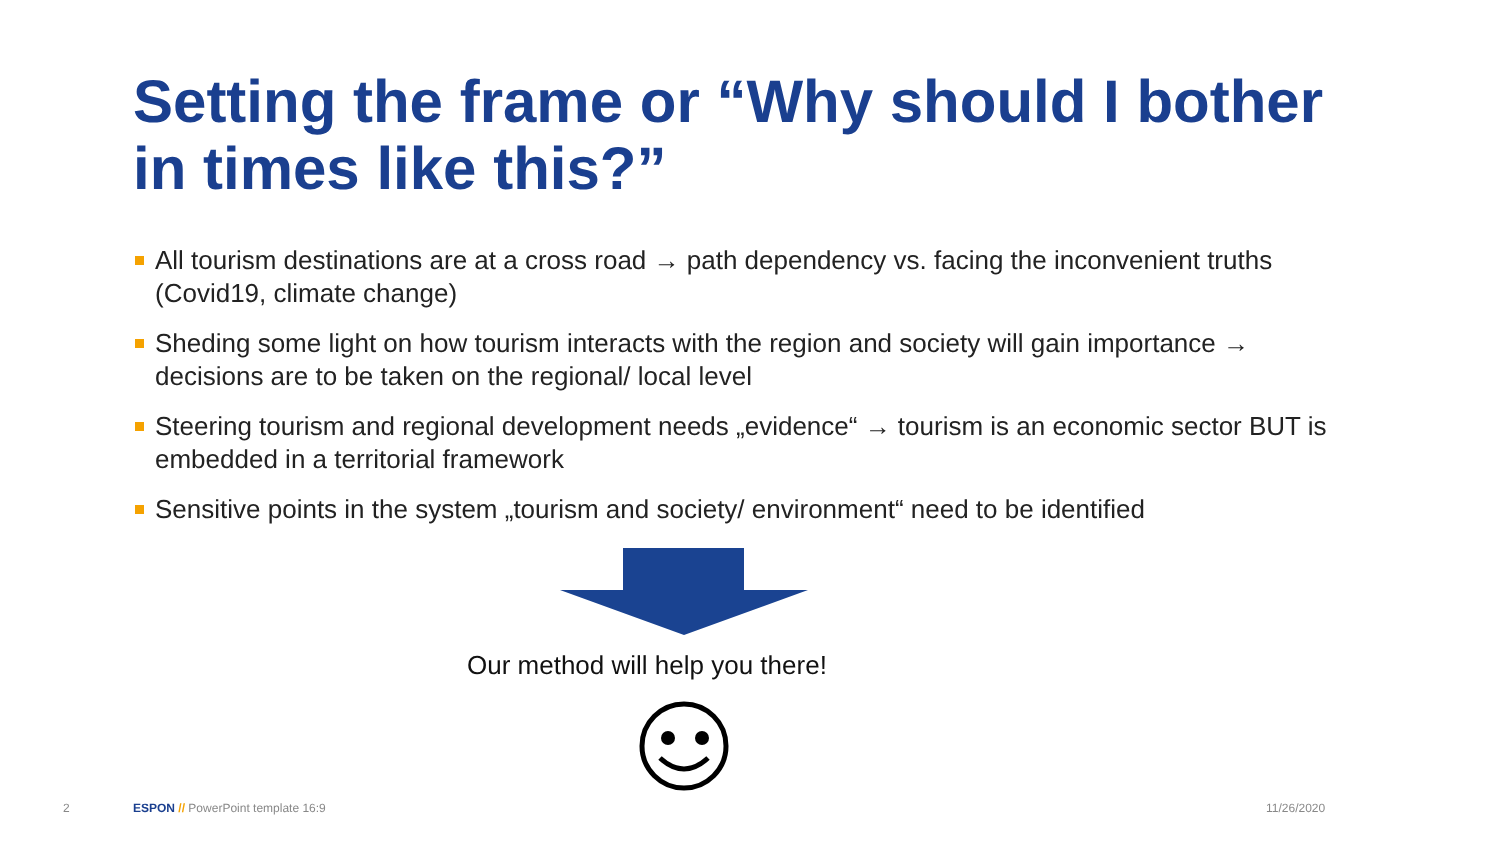Setting the frame or “Why should I bother in times like this?”
All tourism destinations are at a cross road → path dependency vs. facing the inconvenient truths (Covid19, climate change)
Sheding some light on how tourism interacts with the region and society will gain importance → decisions are to be taken on the regional/ local level
Steering tourism and regional development needs „evidence“ → tourism is an economic sector BUT is embedded in a territorial framework
Sensitive points in the system „tourism and society/ environment“ need to be identified
Our method will help you there!
2
ESPON // PowerPoint template 16:9
11/26/2020